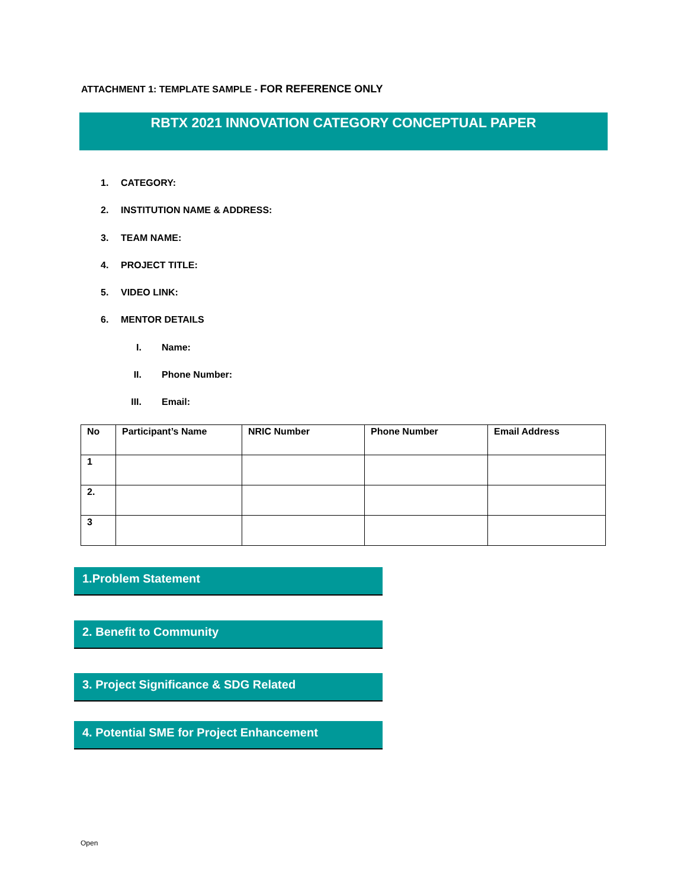ATTACHMENT 1: TEMPLATE SAMPLE - FOR REFERENCE ONLY
RBTX 2021 INNOVATION CATEGORY CONCEPTUAL PAPER
1. CATEGORY:
2. INSTITUTION NAME & ADDRESS:
3. TEAM NAME:
4. PROJECT TITLE:
5. VIDEO LINK:
6. MENTOR DETAILS
I. Name:
II. Phone Number:
III. Email:
| No | Participant’s Name | NRIC Number | Phone Number | Email Address |
| --- | --- | --- | --- | --- |
| 1 | | | | |
| 2. | | | | |
| 3 | | | | |
1.Problem Statement
2. Benefit to Community
3. Project Significance & SDG Related
4. Potential SME for Project Enhancement
Open